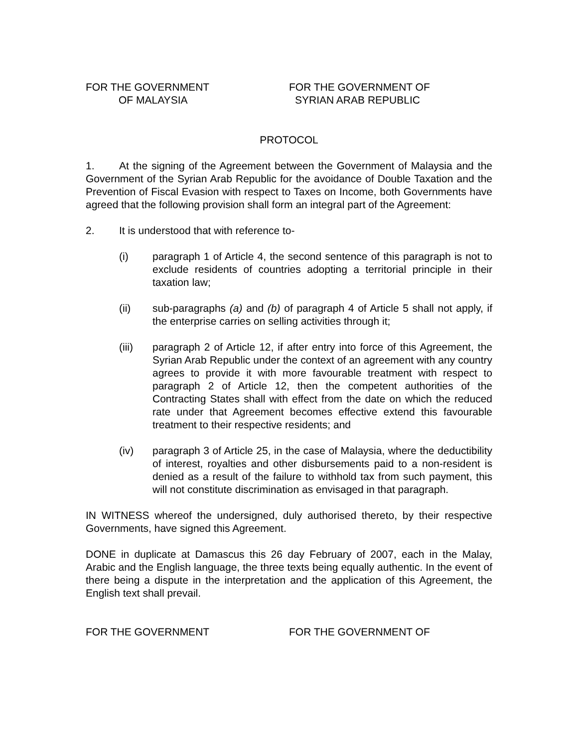FOR THE GOVERNMENT
OF MALAYSIA
FOR THE GOVERNMENT OF
SYRIAN ARAB REPUBLIC
PROTOCOL
1. At the signing of the Agreement between the Government of Malaysia and the Government of the Syrian Arab Republic for the avoidance of Double Taxation and the Prevention of Fiscal Evasion with respect to Taxes on Income, both Governments have agreed that the following provision shall form an integral part of the Agreement:
2. It is understood that with reference to-
(i) paragraph 1 of Article 4, the second sentence of this paragraph is not to exclude residents of countries adopting a territorial principle in their taxation law;
(ii) sub-paragraphs (a) and (b) of paragraph 4 of Article 5 shall not apply, if the enterprise carries on selling activities through it;
(iii) paragraph 2 of Article 12, if after entry into force of this Agreement, the Syrian Arab Republic under the context of an agreement with any country agrees to provide it with more favourable treatment with respect to paragraph 2 of Article 12, then the competent authorities of the Contracting States shall with effect from the date on which the reduced rate under that Agreement becomes effective extend this favourable treatment to their respective residents; and
(iv) paragraph 3 of Article 25, in the case of Malaysia, where the deductibility of interest, royalties and other disbursements paid to a non-resident is denied as a result of the failure to withhold tax from such payment, this will not constitute discrimination as envisaged in that paragraph.
IN WITNESS whereof the undersigned, duly authorised thereto, by their respective Governments, have signed this Agreement.
DONE in duplicate at Damascus this 26 day February of 2007, each in the Malay, Arabic and the English language, the three texts being equally authentic. In the event of there being a dispute in the interpretation and the application of this Agreement, the English text shall prevail.
FOR THE GOVERNMENT FOR THE GOVERNMENT OF